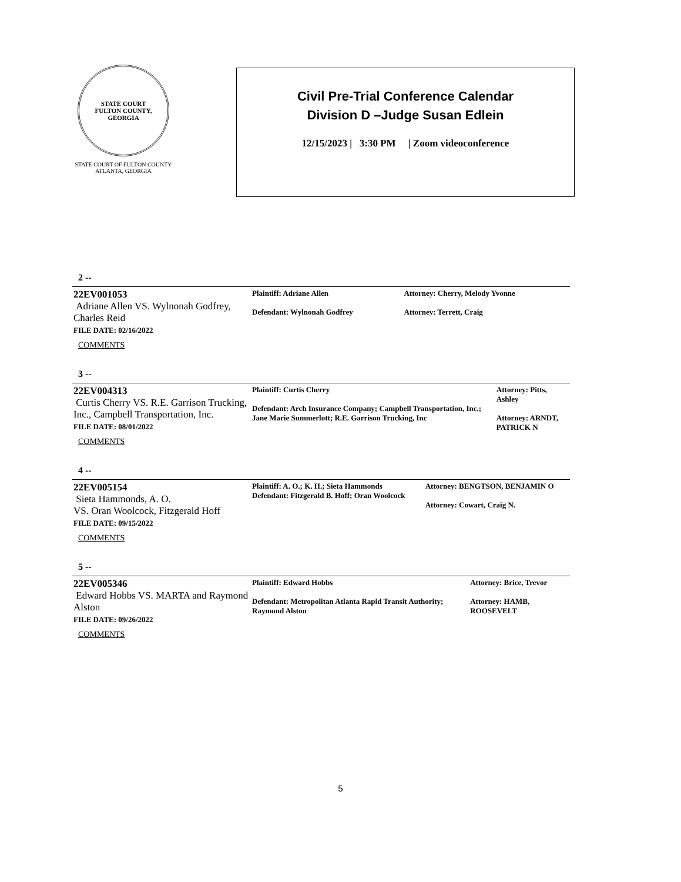STATE COURT
FULTON COUNTY, GEORGIA
STATE COURT OF FULTON COUNTY
ATLANTA, GEORGIA
Civil Pre-Trial Conference Calendar
Division D –Judge Susan Edlein
12/15/2023 | 3:30 PM | Zoom videoconference
2 --
| 22EV001053 Adriane Allen VS. Wylnonah Godfrey, Charles Reid FILE DATE: 02/16/2022 COMMENTS | Plaintiff: Adriane Allen Defendant: Wylnonah Godfrey | Attorney: Cherry, Melody Yvonne Attorney: Terrett, Craig |
3 --
| 22EV004313 Curtis Cherry VS. R.E. Garrison Trucking, Inc., Campbell Transportation, Inc. FILE DATE: 08/01/2022 COMMENTS | Plaintiff: Curtis Cherry Defendant: Arch Insurance Company; Campbell Transportation, Inc.; Jane Marie Summerlott; R.E. Garrison Trucking, Inc | Attorney: Pitts, Ashley Attorney: ARNDT, PATRICK N |
4 --
| 22EV005154 Sieta Hammonds, A. O. VS. Oran Woolcock, Fitzgerald Hoff FILE DATE: 09/15/2022 COMMENTS | Plaintiff: A. O.; K. H.; Sieta Hammonds Defendant: Fitzgerald B. Hoff; Oran Woolcock | Attorney: BENGTSON, BENJAMIN O Attorney: Cowart, Craig N. |
5 --
| 22EV005346 Edward Hobbs VS. MARTA and Raymond Alston FILE DATE: 09/26/2022 COMMENTS | Plaintiff: Edward Hobbs Defendant: Metropolitan Atlanta Rapid Transit Authority; Raymond Alston | Attorney: Brice, Trevor Attorney: HAMB, ROOSEVELT |
5